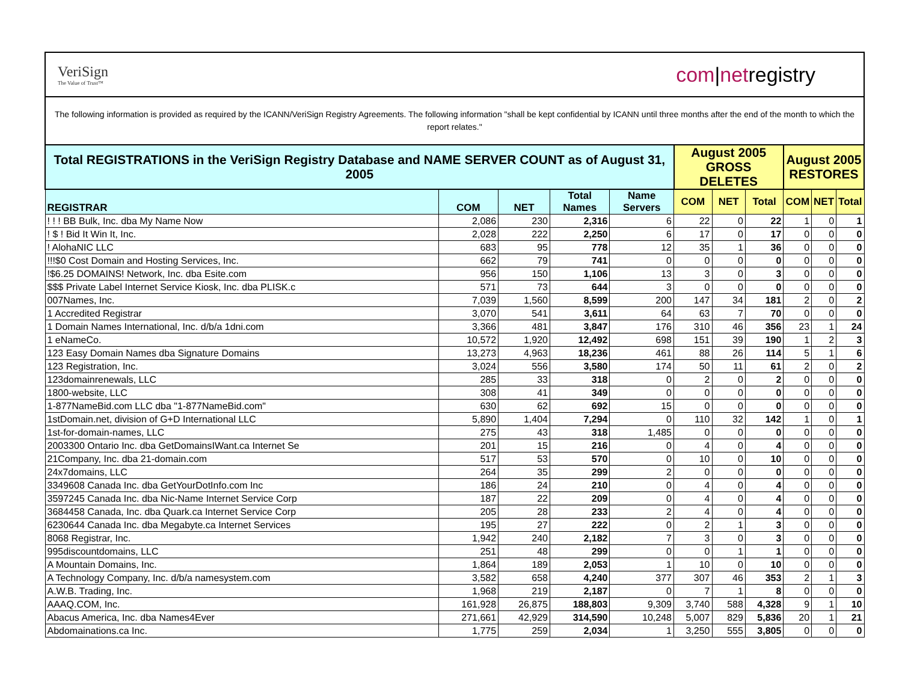VeriSign
The Value of Trust™
com|netregistry
The following information is provided as required by the ICANN/VeriSign Registry Agreements. The following information "shall be kept confidential by ICANN until three months after the end of the month to which the report relates."
| Total REGISTRATIONS in the VeriSign Registry Database and NAME SERVER COUNT as of August 31, 2005 | | | | | August 2005 GROSS DELETES | | | August 2005 RESTORES | | |
| --- | --- | --- | --- | --- | --- | --- | --- | --- | --- | --- |
| REGISTRAR | COM | NET | Total Names | Name Servers | COM | NET | Total | COM | NET | Total |
| ! ! ! BB Bulk, Inc. dba My Name Now | 2,086 | 230 | 2,316 | 6 | 22 | 0 | 22 | 1 | 0 | 1 |
| ! $ ! Bid It Win It, Inc. | 2,028 | 222 | 2,250 | 6 | 17 | 0 | 17 | 0 | 0 | 0 |
| ! AlohaNIC LLC | 683 | 95 | 778 | 12 | 35 | 1 | 36 | 0 | 0 | 0 |
| !!!$0 Cost Domain and Hosting Services, Inc. | 662 | 79 | 741 | 0 | 0 | 0 | 0 | 0 | 0 | 0 |
| !$6.25 DOMAINS! Network, Inc. dba Esite.com | 956 | 150 | 1,106 | 13 | 3 | 0 | 3 | 0 | 0 | 0 |
| $$$ Private Label Internet Service Kiosk, Inc. dba PLISK.c | 571 | 73 | 644 | 3 | 0 | 0 | 0 | 0 | 0 | 0 |
| 007Names, Inc. | 7,039 | 1,560 | 8,599 | 200 | 147 | 34 | 181 | 2 | 0 | 2 |
| 1 Accredited Registrar | 3,070 | 541 | 3,611 | 64 | 63 | 7 | 70 | 0 | 0 | 0 |
| 1 Domain Names International, Inc. d/b/a 1dni.com | 3,366 | 481 | 3,847 | 176 | 310 | 46 | 356 | 23 | 1 | 24 |
| 1 eNameCo. | 10,572 | 1,920 | 12,492 | 698 | 151 | 39 | 190 | 1 | 2 | 3 |
| 123 Easy Domain Names dba Signature Domains | 13,273 | 4,963 | 18,236 | 461 | 88 | 26 | 114 | 5 | 1 | 6 |
| 123 Registration, Inc. | 3,024 | 556 | 3,580 | 174 | 50 | 11 | 61 | 2 | 0 | 2 |
| 123domainrenewals, LLC | 285 | 33 | 318 | 0 | 2 | 0 | 2 | 0 | 0 | 0 |
| 1800-website, LLC | 308 | 41 | 349 | 0 | 0 | 0 | 0 | 0 | 0 | 0 |
| 1-877NameBid.com LLC dba "1-877NameBid.com" | 630 | 62 | 692 | 15 | 0 | 0 | 0 | 0 | 0 | 0 |
| 1stDomain.net, division of G+D International LLC | 5,890 | 1,404 | 7,294 | 0 | 110 | 32 | 142 | 1 | 0 | 1 |
| 1st-for-domain-names, LLC | 275 | 43 | 318 | 1,485 | 0 | 0 | 0 | 0 | 0 | 0 |
| 2003300 Ontario Inc. dba GetDomainsIWant.ca Internet Se | 201 | 15 | 216 | 0 | 4 | 0 | 4 | 0 | 0 | 0 |
| 21Company, Inc. dba 21-domain.com | 517 | 53 | 570 | 0 | 10 | 0 | 10 | 0 | 0 | 0 |
| 24x7domains, LLC | 264 | 35 | 299 | 2 | 0 | 0 | 0 | 0 | 0 | 0 |
| 3349608 Canada Inc. dba GetYourDotInfo.com Inc | 186 | 24 | 210 | 0 | 4 | 0 | 4 | 0 | 0 | 0 |
| 3597245 Canada Inc. dba Nic-Name Internet Service Corp | 187 | 22 | 209 | 0 | 4 | 0 | 4 | 0 | 0 | 0 |
| 3684458 Canada, Inc. dba Quark.ca Internet Service Corp | 205 | 28 | 233 | 2 | 4 | 0 | 4 | 0 | 0 | 0 |
| 6230644 Canada Inc. dba Megabyte.ca Internet Services | 195 | 27 | 222 | 0 | 2 | 1 | 3 | 0 | 0 | 0 |
| 8068 Registrar, Inc. | 1,942 | 240 | 2,182 | 7 | 3 | 0 | 3 | 0 | 0 | 0 |
| 995discountdomains, LLC | 251 | 48 | 299 | 0 | 0 | 1 | 1 | 0 | 0 | 0 |
| A Mountain Domains, Inc. | 1,864 | 189 | 2,053 | 1 | 10 | 0 | 10 | 0 | 0 | 0 |
| A Technology Company, Inc. d/b/a namesystem.com | 3,582 | 658 | 4,240 | 377 | 307 | 46 | 353 | 2 | 1 | 3 |
| A.W.B. Trading, Inc. | 1,968 | 219 | 2,187 | 0 | 7 | 1 | 8 | 0 | 0 | 0 |
| AAAQ.COM, Inc. | 161,928 | 26,875 | 188,803 | 9,309 | 3,740 | 588 | 4,328 | 9 | 1 | 10 |
| Abacus America, Inc. dba Names4Ever | 271,661 | 42,929 | 314,590 | 10,248 | 5,007 | 829 | 5,836 | 20 | 1 | 21 |
| Abdomainations.ca Inc. | 1,775 | 259 | 2,034 | 1 | 3,250 | 555 | 3,805 | 0 | 0 | 0 |